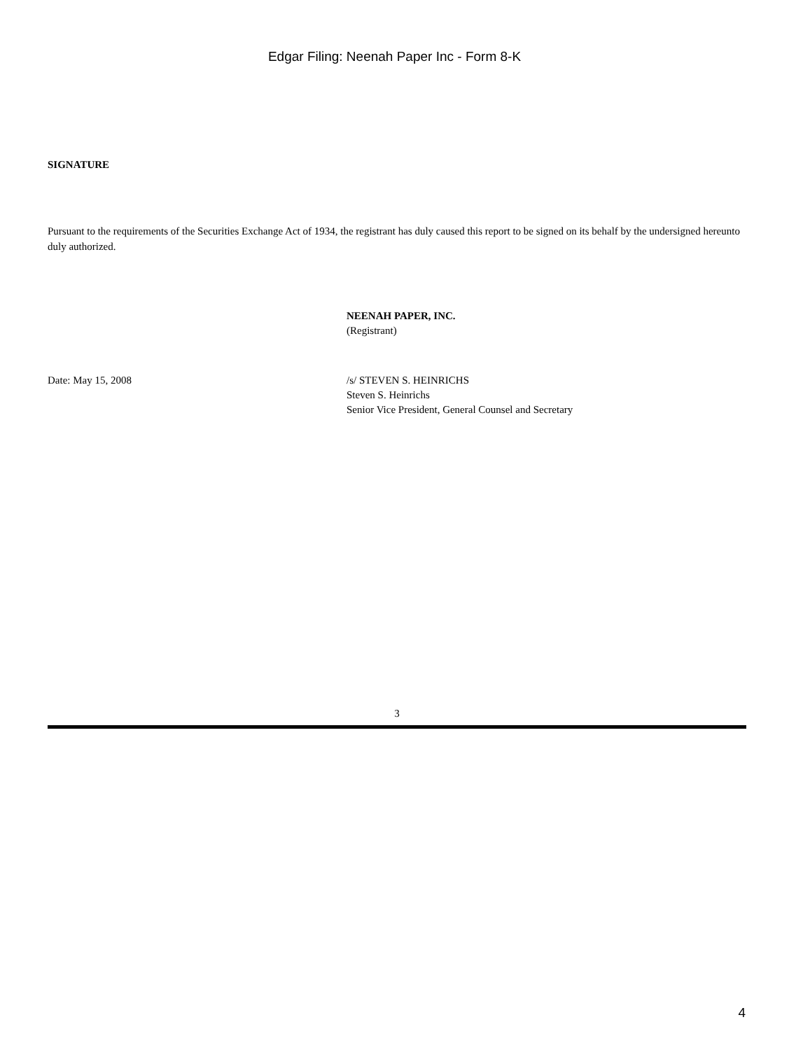Edgar Filing: Neenah Paper Inc - Form 8-K
SIGNATURE
Pursuant to the requirements of the Securities Exchange Act of 1934, the registrant has duly caused this report to be signed on its behalf by the undersigned hereunto duly authorized.
NEENAH PAPER, INC.
(Registrant)
Date: May 15, 2008 /s/ STEVEN S. HEINRICHS
Steven S. Heinrichs
Senior Vice President, General Counsel and Secretary
3
4